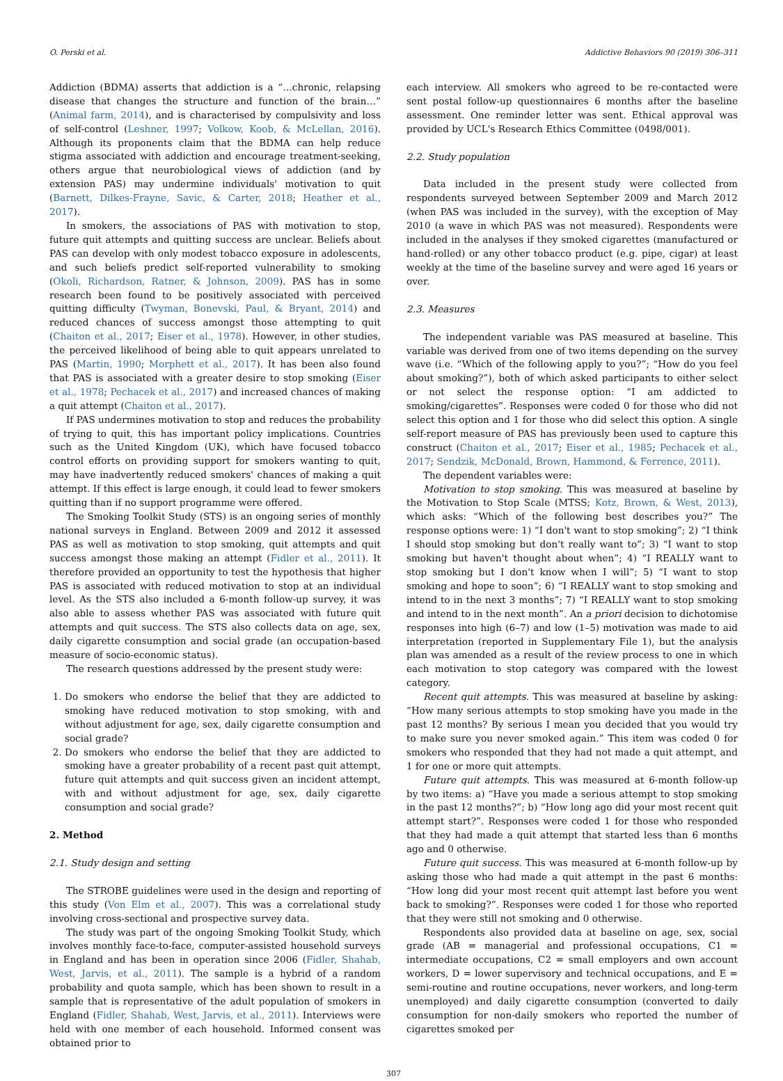O. Perski et al. Addictive Behaviors 90 (2019) 306–311
Addiction (BDMA) asserts that addiction is a “…chronic, relapsing disease that changes the structure and function of the brain…” (Animal farm, 2014), and is characterised by compulsivity and loss of self-control (Leshner, 1997; Volkow, Koob, & McLellan, 2016). Although its proponents claim that the BDMA can help reduce stigma associated with addiction and encourage treatment-seeking, others argue that neurobiological views of addiction (and by extension PAS) may undermine individuals' motivation to quit (Barnett, Dilkes-Frayne, Savic, & Carter, 2018; Heather et al., 2017).
In smokers, the associations of PAS with motivation to stop, future quit attempts and quitting success are unclear. Beliefs about PAS can develop with only modest tobacco exposure in adolescents, and such beliefs predict self-reported vulnerability to smoking (Okoli, Richardson, Ratner, & Johnson, 2009). PAS has in some research been found to be positively associated with perceived quitting difficulty (Twyman, Bonevski, Paul, & Bryant, 2014) and reduced chances of success amongst those attempting to quit (Chaiton et al., 2017; Eiser et al., 1978). However, in other studies, the perceived likelihood of being able to quit appears unrelated to PAS (Martin, 1990; Morphett et al., 2017). It has been also found that PAS is associated with a greater desire to stop smoking (Eiser et al., 1978; Pechacek et al., 2017) and increased chances of making a quit attempt (Chaiton et al., 2017).
If PAS undermines motivation to stop and reduces the probability of trying to quit, this has important policy implications. Countries such as the United Kingdom (UK), which have focused tobacco control efforts on providing support for smokers wanting to quit, may have inadvertently reduced smokers' chances of making a quit attempt. If this effect is large enough, it could lead to fewer smokers quitting than if no support programme were offered.
The Smoking Toolkit Study (STS) is an ongoing series of monthly national surveys in England. Between 2009 and 2012 it assessed PAS as well as motivation to stop smoking, quit attempts and quit success amongst those making an attempt (Fidler et al., 2011). It therefore provided an opportunity to test the hypothesis that higher PAS is associated with reduced motivation to stop at an individual level. As the STS also included a 6-month follow-up survey, it was also able to assess whether PAS was associated with future quit attempts and quit success. The STS also collects data on age, sex, daily cigarette consumption and social grade (an occupation-based measure of socio-economic status).
The research questions addressed by the present study were:
1. Do smokers who endorse the belief that they are addicted to smoking have reduced motivation to stop smoking, with and without adjustment for age, sex, daily cigarette consumption and social grade?
2. Do smokers who endorse the belief that they are addicted to smoking have a greater probability of a recent past quit attempt, future quit attempts and quit success given an incident attempt, with and without adjustment for age, sex, daily cigarette consumption and social grade?
2. Method
2.1. Study design and setting
The STROBE guidelines were used in the design and reporting of this study (Von Elm et al., 2007). This was a correlational study involving cross-sectional and prospective survey data.
The study was part of the ongoing Smoking Toolkit Study, which involves monthly face-to-face, computer-assisted household surveys in England and has been in operation since 2006 (Fidler, Shahab, West, Jarvis, et al., 2011). The sample is a hybrid of a random probability and quota sample, which has been shown to result in a sample that is representative of the adult population of smokers in England (Fidler, Shahab, West, Jarvis, et al., 2011). Interviews were held with one member of each household. Informed consent was obtained prior to
each interview. All smokers who agreed to be re-contacted were sent postal follow-up questionnaires 6 months after the baseline assessment. One reminder letter was sent. Ethical approval was provided by UCL's Research Ethics Committee (0498/001).
2.2. Study population
Data included in the present study were collected from respondents surveyed between September 2009 and March 2012 (when PAS was included in the survey), with the exception of May 2010 (a wave in which PAS was not measured). Respondents were included in the analyses if they smoked cigarettes (manufactured or hand-rolled) or any other tobacco product (e.g. pipe, cigar) at least weekly at the time of the baseline survey and were aged 16 years or over.
2.3. Measures
The independent variable was PAS measured at baseline. This variable was derived from one of two items depending on the survey wave (i.e. “Which of the following apply to you?”; “How do you feel about smoking?”), both of which asked participants to either select or not select the response option: “I am addicted to smoking/cigarettes”. Responses were coded 0 for those who did not select this option and 1 for those who did select this option. A single self-report measure of PAS has previously been used to capture this construct (Chaiton et al., 2017; Eiser et al., 1985; Pechacek et al., 2017; Sendzik, McDonald, Brown, Hammond, & Ferrence, 2011).
The dependent variables were:
Motivation to stop smoking. This was measured at baseline by the Motivation to Stop Scale (MTSS; Kotz, Brown, & West, 2013), which asks: “Which of the following best describes you?” The response options were: 1) “I don't want to stop smoking”; 2) “I think I should stop smoking but don't really want to”; 3) “I want to stop smoking but haven't thought about when”; 4) “I REALLY want to stop smoking but I don't know when I will”; 5) “I want to stop smoking and hope to soon”; 6) “I REALLY want to stop smoking and intend to in the next 3 months”; 7) “I REALLY want to stop smoking and intend to in the next month”. An a priori decision to dichotomise responses into high (6–7) and low (1–5) motivation was made to aid interpretation (reported in Supplementary File 1), but the analysis plan was amended as a result of the review process to one in which each motivation to stop category was compared with the lowest category.
Recent quit attempts. This was measured at baseline by asking: “How many serious attempts to stop smoking have you made in the past 12 months? By serious I mean you decided that you would try to make sure you never smoked again.” This item was coded 0 for smokers who responded that they had not made a quit attempt, and 1 for one or more quit attempts.
Future quit attempts. This was measured at 6-month follow-up by two items: a) “Have you made a serious attempt to stop smoking in the past 12 months?”; b) “How long ago did your most recent quit attempt start?”. Responses were coded 1 for those who responded that they had made a quit attempt that started less than 6 months ago and 0 otherwise.
Future quit success. This was measured at 6-month follow-up by asking those who had made a quit attempt in the past 6 months: “How long did your most recent quit attempt last before you went back to smoking?”. Responses were coded 1 for those who reported that they were still not smoking and 0 otherwise.
Respondents also provided data at baseline on age, sex, social grade (AB = managerial and professional occupations, C1 = intermediate occupations, C2 = small employers and own account workers, D = lower supervisory and technical occupations, and E = semi-routine and routine occupations, never workers, and long-term unemployed) and daily cigarette consumption (converted to daily consumption for non-daily smokers who reported the number of cigarettes smoked per
307